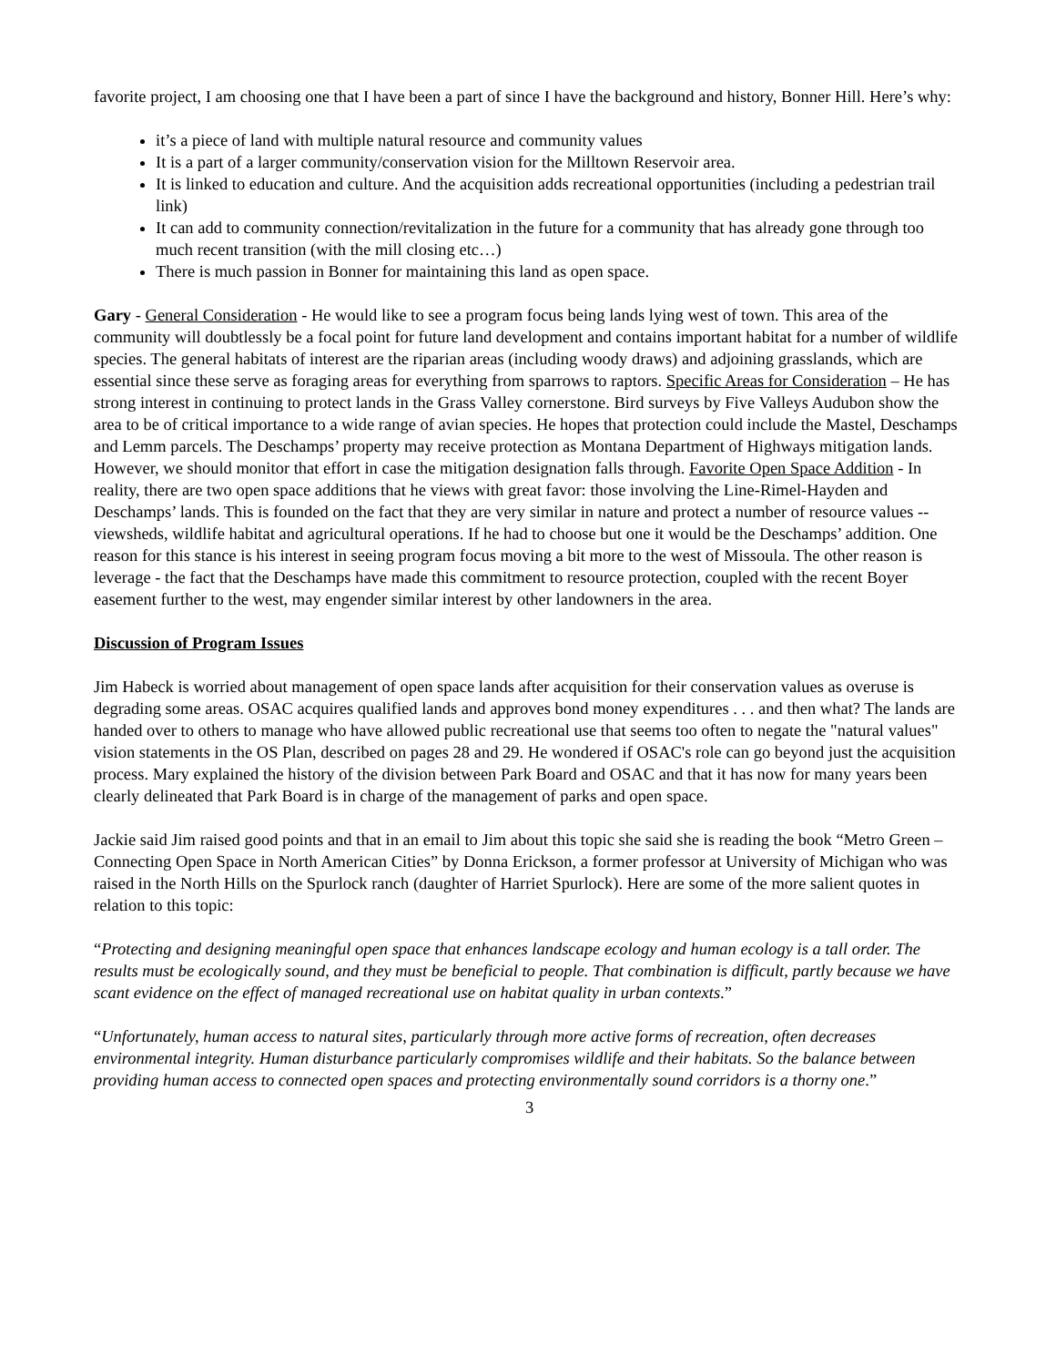favorite project, I am choosing one that I have been a part of since I have the background and history, Bonner Hill. Here’s why:
it’s a piece of land with multiple natural resource and community values
It is a part of a larger community/conservation vision for the Milltown Reservoir area.
It is linked to education and culture. And the acquisition adds recreational opportunities (including a pedestrian trail link)
It can add to community connection/revitalization in the future for a community that has already gone through too much recent transition (with the mill closing etc…)
There is much passion in Bonner for maintaining this land as open space.
Gary - General Consideration - He would like to see a program focus being lands lying west of town. This area of the community will doubtlessly be a focal point for future land development and contains important habitat for a number of wildlife species. The general habitats of interest are the riparian areas (including woody draws) and adjoining grasslands, which are essential since these serve as foraging areas for everything from sparrows to raptors. Specific Areas for Consideration – He has strong interest in continuing to protect lands in the Grass Valley cornerstone. Bird surveys by Five Valleys Audubon show the area to be of critical importance to a wide range of avian species. He hopes that protection could include the Mastel, Deschamps and Lemm parcels. The Deschamps’ property may receive protection as Montana Department of Highways mitigation lands. However, we should monitor that effort in case the mitigation designation falls through. Favorite Open Space Addition - In reality, there are two open space additions that he views with great favor: those involving the Line-Rimel-Hayden and Deschamps’ lands. This is founded on the fact that they are very similar in nature and protect a number of resource values -- viewsheds, wildlife habitat and agricultural operations. If he had to choose but one it would be the Deschamps’ addition. One reason for this stance is his interest in seeing program focus moving a bit more to the west of Missoula. The other reason is leverage - the fact that the Deschamps have made this commitment to resource protection, coupled with the recent Boyer easement further to the west, may engender similar interest by other landowners in the area.
Discussion of Program Issues
Jim Habeck is worried about management of open space lands after acquisition for their conservation values as overuse is degrading some areas. OSAC acquires qualified lands and approves bond money expenditures . . . and then what? The lands are handed over to others to manage who have allowed public recreational use that seems too often to negate the "natural values" vision statements in the OS Plan, described on pages 28 and 29. He wondered if OSAC's role can go beyond just the acquisition process. Mary explained the history of the division between Park Board and OSAC and that it has now for many years been clearly delineated that Park Board is in charge of the management of parks and open space.
Jackie said Jim raised good points and that in an email to Jim about this topic she said she is reading the book “Metro Green – Connecting Open Space in North American Cities” by Donna Erickson, a former professor at University of Michigan who was raised in the North Hills on the Spurlock ranch (daughter of Harriet Spurlock). Here are some of the more salient quotes in relation to this topic:
“Protecting and designing meaningful open space that enhances landscape ecology and human ecology is a tall order. The results must be ecologically sound, and they must be beneficial to people. That combination is difficult, partly because we have scant evidence on the effect of managed recreational use on habitat quality in urban contexts.”
“Unfortunately, human access to natural sites, particularly through more active forms of recreation, often decreases environmental integrity. Human disturbance particularly compromises wildlife and their habitats. So the balance between providing human access to connected open spaces and protecting environmentally sound corridors is a thorny one.”
3